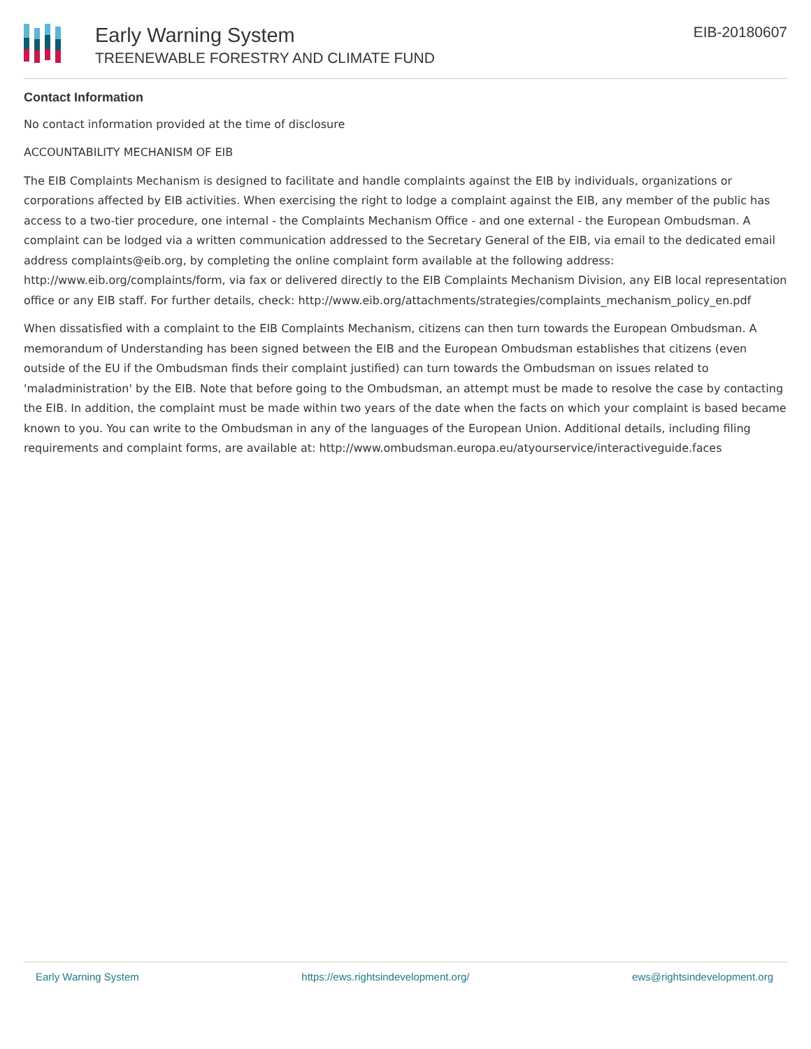Early Warning System
TREENEWABLE FORESTRY AND CLIMATE FUND
EIB-20180607
Contact Information
No contact information provided at the time of disclosure
ACCOUNTABILITY MECHANISM OF EIB
The EIB Complaints Mechanism is designed to facilitate and handle complaints against the EIB by individuals, organizations or corporations affected by EIB activities. When exercising the right to lodge a complaint against the EIB, any member of the public has access to a two-tier procedure, one internal - the Complaints Mechanism Office - and one external - the European Ombudsman. A complaint can be lodged via a written communication addressed to the Secretary General of the EIB, via email to the dedicated email address complaints@eib.org, by completing the online complaint form available at the following address: http://www.eib.org/complaints/form, via fax or delivered directly to the EIB Complaints Mechanism Division, any EIB local representation office or any EIB staff. For further details, check: http://www.eib.org/attachments/strategies/complaints_mechanism_policy_en.pdf
When dissatisfied with a complaint to the EIB Complaints Mechanism, citizens can then turn towards the European Ombudsman. A memorandum of Understanding has been signed between the EIB and the European Ombudsman establishes that citizens (even outside of the EU if the Ombudsman finds their complaint justified) can turn towards the Ombudsman on issues related to 'maladministration' by the EIB. Note that before going to the Ombudsman, an attempt must be made to resolve the case by contacting the EIB. In addition, the complaint must be made within two years of the date when the facts on which your complaint is based became known to you. You can write to the Ombudsman in any of the languages of the European Union. Additional details, including filing requirements and complaint forms, are available at: http://www.ombudsman.europa.eu/atyourservice/interactiveguide.faces
Early Warning System https://ews.rightsindevelopment.org/ ews@rightsindevelopment.org